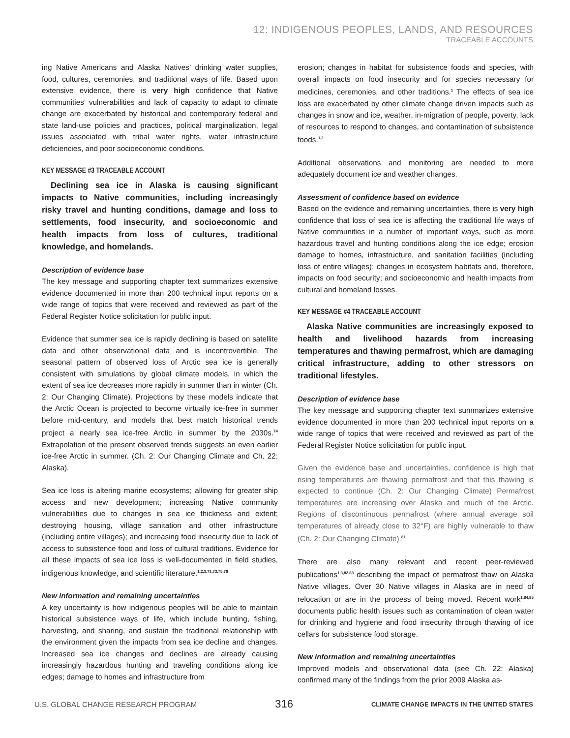12: INDIGENOUS PEOPLES, LANDS, AND RESOURCES
TRACEABLE ACCOUNTS
ing Native Americans and Alaska Natives’ drinking water supplies, food, cultures, ceremonies, and traditional ways of life. Based upon extensive evidence, there is very high confidence that Native communities’ vulnerabilities and lack of capacity to adapt to climate change are exacerbated by historical and contemporary federal and state land-use policies and practices, political marginalization, legal issues associated with tribal water rights, water infrastructure deficiencies, and poor socioeconomic conditions.
KEY MESSAGE #3 TRACEABLE ACCOUNT
Declining sea ice in Alaska is causing significant impacts to Native communities, including increasingly risky travel and hunting conditions, damage and loss to settlements, food insecurity, and socioeconomic and health impacts from loss of cultures, traditional knowledge, and homelands.
Description of evidence base
The key message and supporting chapter text summarizes extensive evidence documented in more than 200 technical input reports on a wide range of topics that were received and reviewed as part of the Federal Register Notice solicitation for public input.
Evidence that summer sea ice is rapidly declining is based on satellite data and other observational data and is incontrovertible. The seasonal pattern of observed loss of Arctic sea ice is generally consistent with simulations by global climate models, in which the extent of sea ice decreases more rapidly in summer than in winter (Ch. 2: Our Changing Climate). Projections by these models indicate that the Arctic Ocean is projected to become virtually ice-free in summer before mid-century, and models that best match historical trends project a nearly sea ice-free Arctic in summer by the 2030s.<sup>74</sup> Extrapolation of the present observed trends suggests an even earlier ice-free Arctic in summer. (Ch. 2: Our Changing Climate and Ch. 22: Alaska).
Sea ice loss is altering marine ecosystems; allowing for greater ship access and new development; increasing Native community vulnerabilities due to changes in sea ice thickness and extent; destroying housing, village sanitation and other infrastructure (including entire villages); and increasing food insecurity due to lack of access to subsistence food and loss of cultural traditions. Evidence for all these impacts of sea ice loss is well-documented in field studies, indigenous knowledge, and scientific literature.<sup>1,2,3,71,73,75,78</sup>
New information and remaining uncertainties
A key uncertainty is how indigenous peoples will be able to maintain historical subsistence ways of life, which include hunting, fishing, harvesting, and sharing, and sustain the traditional relationship with the environment given the impacts from sea ice decline and changes. Increased sea ice changes and declines are already causing increasingly hazardous hunting and traveling conditions along ice edges; damage to homes and infrastructure from
erosion; changes in habitat for subsistence foods and species, with overall impacts on food insecurity and for species necessary for medicines, ceremonies, and other traditions.<sup>1</sup> The effects of sea ice loss are exacerbated by other climate change driven impacts such as changes in snow and ice, weather, in-migration of people, poverty, lack of resources to respond to changes, and contamination of subsistence foods.<sup>1,2</sup>
Additional observations and monitoring are needed to more adequately document ice and weather changes.
Assessment of confidence based on evidence
Based on the evidence and remaining uncertainties, there is very high confidence that loss of sea ice is affecting the traditional life ways of Native communities in a number of important ways, such as more hazardous travel and hunting conditions along the ice edge; erosion damage to homes, infrastructure, and sanitation facilities (including loss of entire villages); changes in ecosystem habitats and, therefore, impacts on food security; and socioeconomic and health impacts from cultural and homeland losses.
KEY MESSAGE #4 TRACEABLE ACCOUNT
Alaska Native communities are increasingly exposed to health and livelihood hazards from increasing temperatures and thawing permafrost, which are damaging critical infrastructure, adding to other stressors on traditional lifestyles.
Description of evidence base
The key message and supporting chapter text summarizes extensive evidence documented in more than 200 technical input reports on a wide range of topics that were received and reviewed as part of the Federal Register Notice solicitation for public input.
Given the evidence base and uncertainties, confidence is high that rising temperatures are thawing permafrost and that this thawing is expected to continue (Ch. 2: Our Changing Climate) Permafrost temperatures are increasing over Alaska and much of the Arctic. Regions of discontinuous permafrost (where annual average soil temperatures of already close to 32°F) are highly vulnerable to thaw (Ch. 2: Our Changing Climate).<sup>81</sup>
There are also many relevant and recent peer-reviewed publications<sup>1,3,82,83</sup> describing the impact of permafrost thaw on Alaska Native villages. Over 30 Native villages in Alaska are in need of relocation or are in the process of being moved. Recent work<sup>1,84,85</sup> documents public health issues such as contamination of clean water for drinking and hygiene and food insecurity through thawing of ice cellars for subsistence food storage.
New information and remaining uncertainties
Improved models and observational data (see Ch. 22: Alaska) confirmed many of the findings from the prior 2009 Alaska as-
U.S. GLOBAL CHANGE RESEARCH PROGRAM 316 CLIMATE CHANGE IMPACTS IN THE UNITED STATES